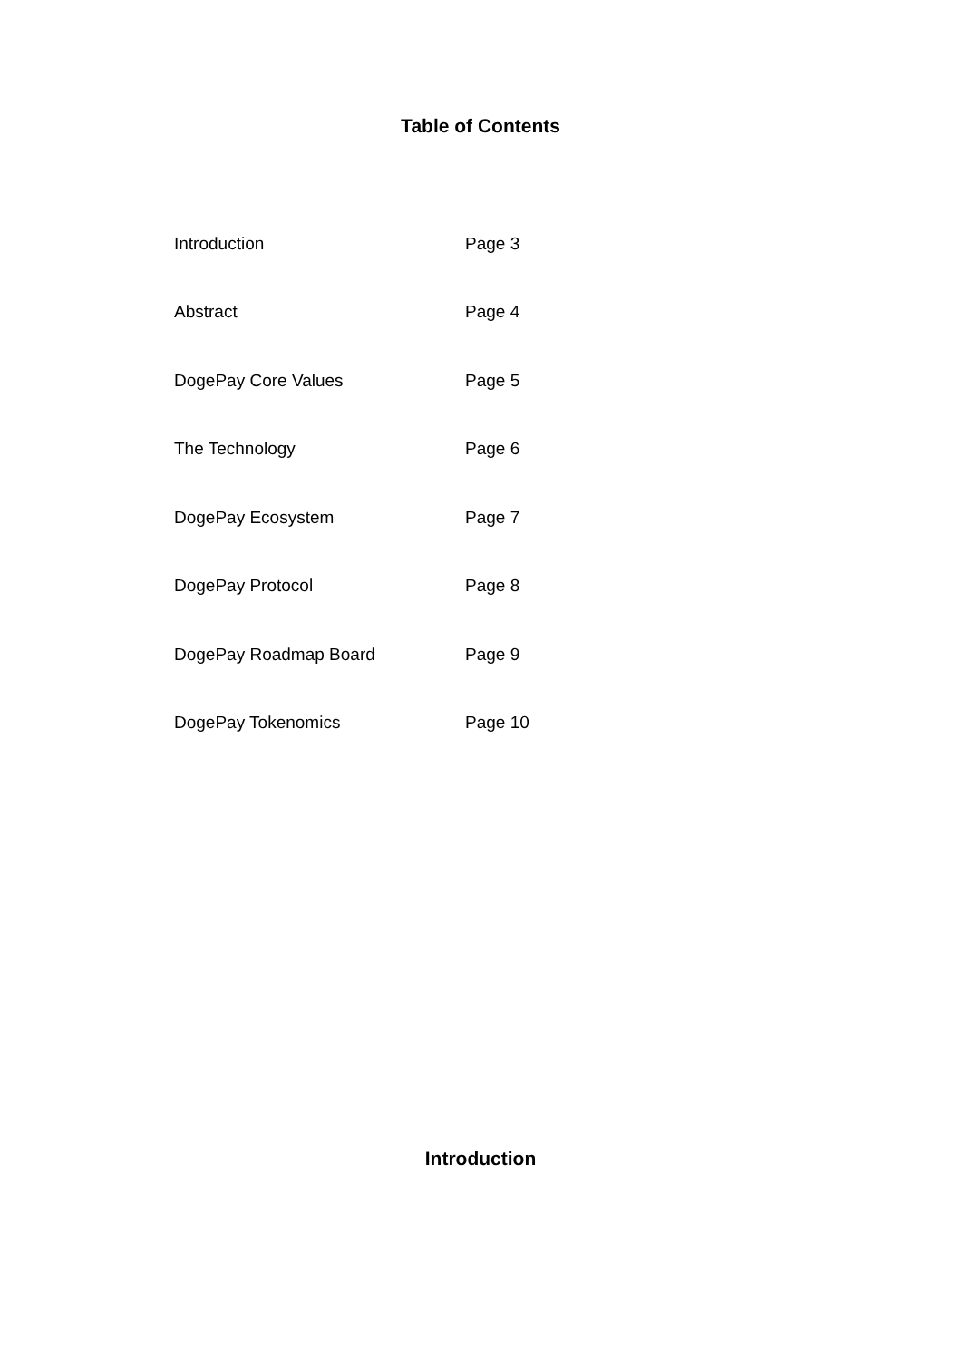Table of Contents
| Introduction | Page 3 |
| Abstract | Page 4 |
| DogePay Core Values | Page 5 |
| The Technology | Page 6 |
| DogePay Ecosystem | Page 7 |
| DogePay Protocol | Page 8 |
| DogePay Roadmap Board | Page 9 |
| DogePay Tokenomics | Page 10 |
Introduction